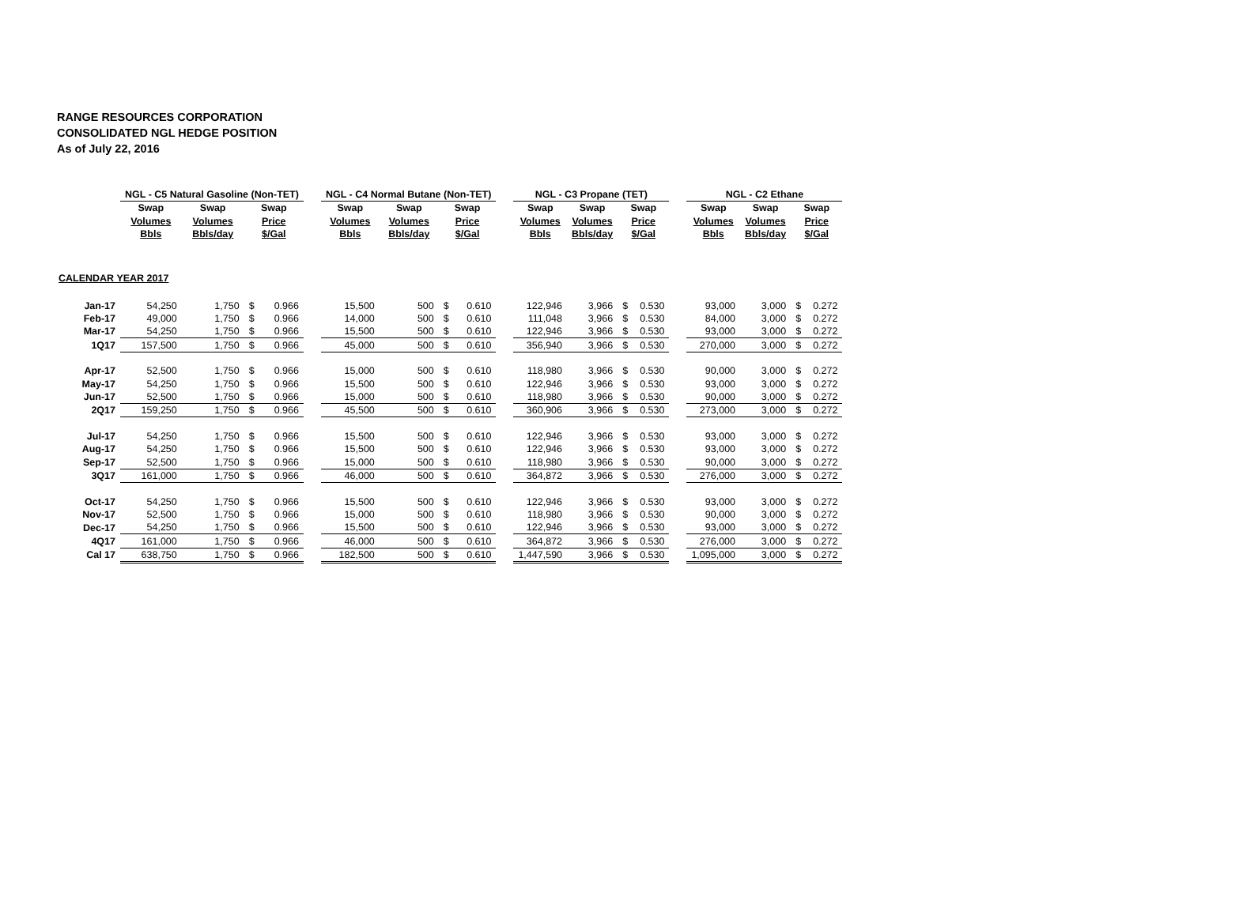RANGE RESOURCES CORPORATION
CONSOLIDATED NGL HEDGE POSITION
As of July 22, 2016
| | NGL - C5 Natural Gasoline (Non-TET) | | | | | NGL - C4 Normal Butane (Non-TET) | | | | | NGL - C3 Propane (TET) | | | | | NGL - C2 Ethane | | | |
| --- | --- | --- | --- | --- | --- | --- | --- | --- | --- | --- | --- | --- | --- | --- | --- | --- | --- | --- | --- |
| | Swap | Swap | Swap | | | Swap | Swap | Swap | | | Swap | Swap | Swap | | | Swap | Swap | Swap | |
| | Volumes | Volumes | Price | | | Volumes | Volumes | Price | | | Volumes | Volumes | Price | | | Volumes | Volumes | Price | |
| | Bbls | Bbls/day | $/Gal | | | Bbls | Bbls/day | $/Gal | | | Bbls | Bbls/day | $/Gal | | | Bbls | Bbls/day | $/Gal | |
| CALENDAR YEAR 2017 | | | | | | | | | | | | | | | | | | | |
| Jan-17 | 54,250 | 1,750 | $ | 0.966 | | 15,500 | 500 | $ | 0.610 | | 122,946 | 3,966 | $ | 0.530 | | 93,000 | 3,000 | $ | 0.272 |
| Feb-17 | 49,000 | 1,750 | $ | 0.966 | | 14,000 | 500 | $ | 0.610 | | 111,048 | 3,966 | $ | 0.530 | | 84,000 | 3,000 | $ | 0.272 |
| Mar-17 | 54,250 | 1,750 | $ | 0.966 | | 15,500 | 500 | $ | 0.610 | | 122,946 | 3,966 | $ | 0.530 | | 93,000 | 3,000 | $ | 0.272 |
| 1Q17 | 157,500 | 1,750 | $ | 0.966 | | 45,000 | 500 | $ | 0.610 | | 356,940 | 3,966 | $ | 0.530 | | 270,000 | 3,000 | $ | 0.272 |
| Apr-17 | 52,500 | 1,750 | $ | 0.966 | | 15,000 | 500 | $ | 0.610 | | 118,980 | 3,966 | $ | 0.530 | | 90,000 | 3,000 | $ | 0.272 |
| May-17 | 54,250 | 1,750 | $ | 0.966 | | 15,500 | 500 | $ | 0.610 | | 122,946 | 3,966 | $ | 0.530 | | 93,000 | 3,000 | $ | 0.272 |
| Jun-17 | 52,500 | 1,750 | $ | 0.966 | | 15,000 | 500 | $ | 0.610 | | 118,980 | 3,966 | $ | 0.530 | | 90,000 | 3,000 | $ | 0.272 |
| 2Q17 | 159,250 | 1,750 | $ | 0.966 | | 45,500 | 500 | $ | 0.610 | | 360,906 | 3,966 | $ | 0.530 | | 273,000 | 3,000 | $ | 0.272 |
| Jul-17 | 54,250 | 1,750 | $ | 0.966 | | 15,500 | 500 | $ | 0.610 | | 122,946 | 3,966 | $ | 0.530 | | 93,000 | 3,000 | $ | 0.272 |
| Aug-17 | 54,250 | 1,750 | $ | 0.966 | | 15,500 | 500 | $ | 0.610 | | 122,946 | 3,966 | $ | 0.530 | | 93,000 | 3,000 | $ | 0.272 |
| Sep-17 | 52,500 | 1,750 | $ | 0.966 | | 15,000 | 500 | $ | 0.610 | | 118,980 | 3,966 | $ | 0.530 | | 90,000 | 3,000 | $ | 0.272 |
| 3Q17 | 161,000 | 1,750 | $ | 0.966 | | 46,000 | 500 | $ | 0.610 | | 364,872 | 3,966 | $ | 0.530 | | 276,000 | 3,000 | $ | 0.272 |
| Oct-17 | 54,250 | 1,750 | $ | 0.966 | | 15,500 | 500 | $ | 0.610 | | 122,946 | 3,966 | $ | 0.530 | | 93,000 | 3,000 | $ | 0.272 |
| Nov-17 | 52,500 | 1,750 | $ | 0.966 | | 15,000 | 500 | $ | 0.610 | | 118,980 | 3,966 | $ | 0.530 | | 90,000 | 3,000 | $ | 0.272 |
| Dec-17 | 54,250 | 1,750 | $ | 0.966 | | 15,500 | 500 | $ | 0.610 | | 122,946 | 3,966 | $ | 0.530 | | 93,000 | 3,000 | $ | 0.272 |
| 4Q17 | 161,000 | 1,750 | $ | 0.966 | | 46,000 | 500 | $ | 0.610 | | 364,872 | 3,966 | $ | 0.530 | | 276,000 | 3,000 | $ | 0.272 |
| Cal 17 | 638,750 | 1,750 | $ | 0.966 | | 182,500 | 500 | $ | 0.610 | | 1,447,590 | 3,966 | $ | 0.530 | | 1,095,000 | 3,000 | $ | 0.272 |